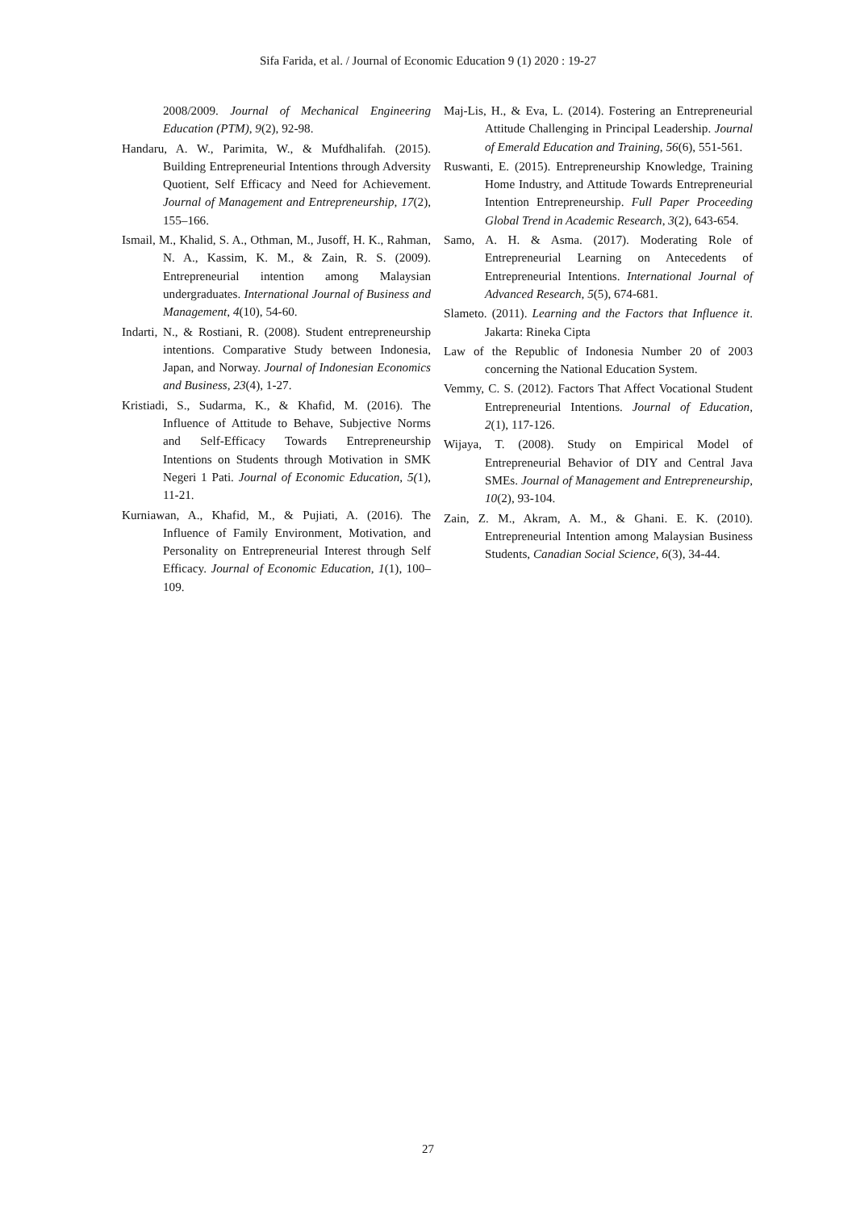Sifa Farida, et al. / Journal of Economic Education 9 (1) 2020 : 19-27
2008/2009. Journal of Mechanical Engineering Education (PTM), 9(2), 92-98.
Handaru, A. W., Parimita, W., & Mufdhalifah. (2015). Building Entrepreneurial Intentions through Adversity Quotient, Self Efficacy and Need for Achievement. Journal of Management and Entrepreneurship, 17(2), 155–166.
Ismail, M., Khalid, S. A., Othman, M., Jusoff, H. K., Rahman, N. A., Kassim, K. M., & Zain, R. S. (2009). Entrepreneurial intention among Malaysian undergraduates. International Journal of Business and Management, 4(10), 54-60.
Indarti, N., & Rostiani, R. (2008). Student entrepreneurship intentions. Comparative Study between Indonesia, Japan, and Norway. Journal of Indonesian Economics and Business, 23(4), 1-27.
Kristiadi, S., Sudarma, K., & Khafid, M. (2016). The Influence of Attitude to Behave, Subjective Norms and Self-Efficacy Towards Entrepreneurship Intentions on Students through Motivation in SMK Negeri 1 Pati. Journal of Economic Education, 5(1), 11-21.
Kurniawan, A., Khafid, M., & Pujiati, A. (2016). The Influence of Family Environment, Motivation, and Personality on Entrepreneurial Interest through Self Efficacy. Journal of Economic Education, 1(1), 100–109.
Maj-Lis, H., & Eva, L. (2014). Fostering an Entrepreneurial Attitude Challenging in Principal Leadership. Journal of Emerald Education and Training, 56(6), 551-561.
Ruswanti, E. (2015). Entrepreneurship Knowledge, Training Home Industry, and Attitude Towards Entrepreneurial Intention Entrepreneurship. Full Paper Proceeding Global Trend in Academic Research, 3(2), 643-654.
Samo, A. H. & Asma. (2017). Moderating Role of Entrepreneurial Learning on Antecedents of Entrepreneurial Intentions. International Journal of Advanced Research, 5(5), 674-681.
Slameto. (2011). Learning and the Factors that Influence it. Jakarta: Rineka Cipta
Law of the Republic of Indonesia Number 20 of 2003 concerning the National Education System.
Vemmy, C. S. (2012). Factors That Affect Vocational Student Entrepreneurial Intentions. Journal of Education, 2(1), 117-126.
Wijaya, T. (2008). Study on Empirical Model of Entrepreneurial Behavior of DIY and Central Java SMEs. Journal of Management and Entrepreneurship, 10(2), 93-104.
Zain, Z. M., Akram, A. M., & Ghani. E. K. (2010). Entrepreneurial Intention among Malaysian Business Students, Canadian Social Science, 6(3), 34-44.
27